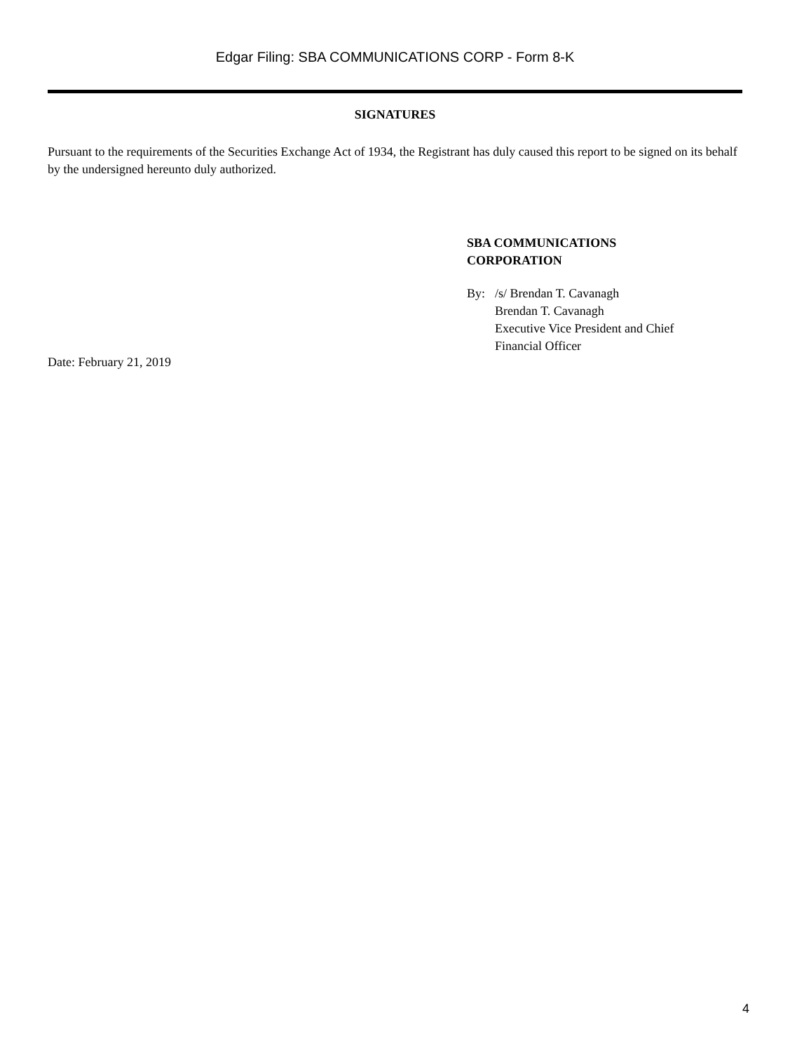Edgar Filing: SBA COMMUNICATIONS CORP - Form 8-K
SIGNATURES
Pursuant to the requirements of the Securities Exchange Act of 1934, the Registrant has duly caused this report to be signed on its behalf by the undersigned hereunto duly authorized.
SBA COMMUNICATIONS
CORPORATION
By: /s/ Brendan T. Cavanagh
Brendan T. Cavanagh
Executive Vice President and Chief
Financial Officer
Date: February 21, 2019
4